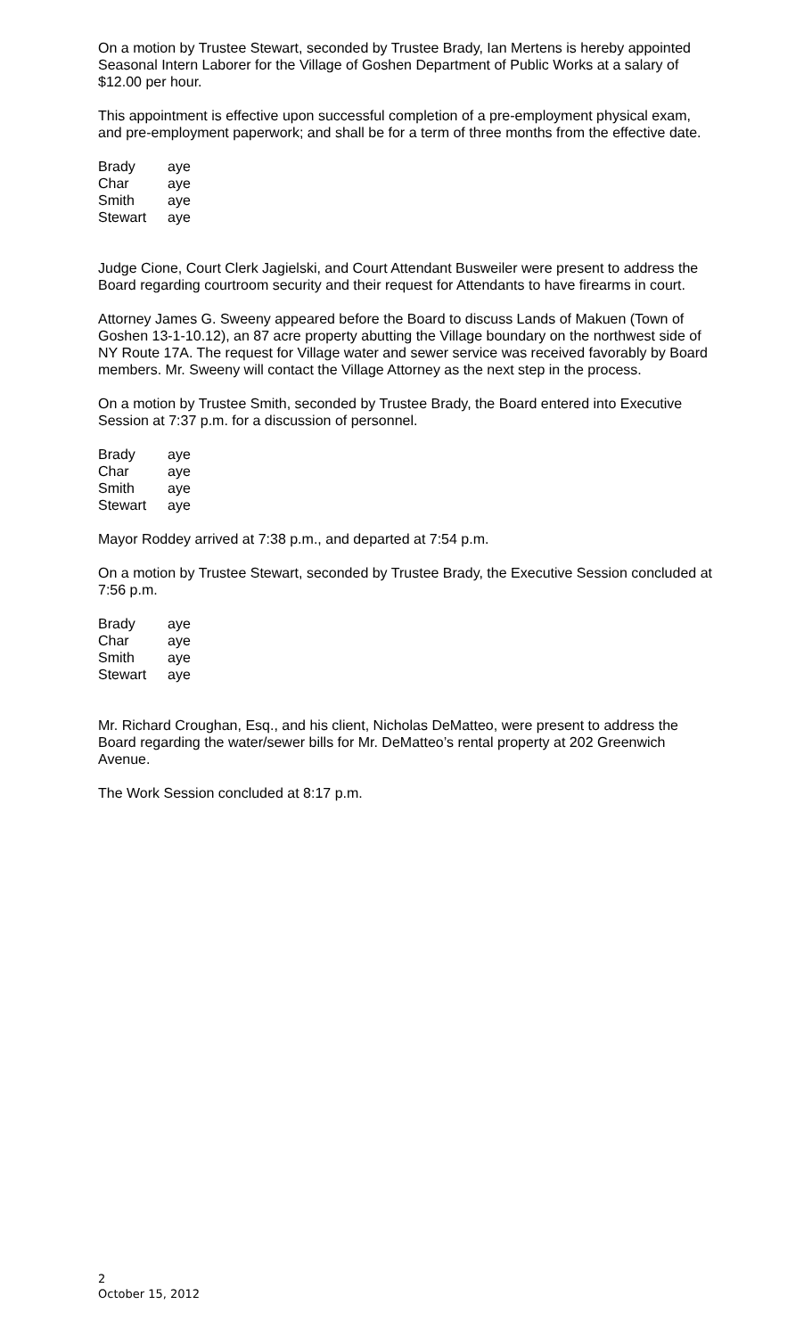On a motion by Trustee Stewart, seconded by Trustee Brady, Ian Mertens is hereby appointed Seasonal Intern Laborer for the Village of Goshen Department of Public Works at a salary of $12.00 per hour.
This appointment is effective upon successful completion of a pre-employment physical exam, and pre-employment paperwork; and shall be for a term of three months from the effective date.
| Brady | aye |
| Char | aye |
| Smith | aye |
| Stewart | aye |
Judge Cione, Court Clerk Jagielski, and Court Attendant Busweiler were present to address the Board regarding courtroom security and their request for Attendants to have firearms in court.
Attorney James G. Sweeny appeared before the Board to discuss Lands of Makuen (Town of Goshen 13-1-10.12), an 87 acre property abutting the Village boundary on the northwest side of NY Route 17A. The request for Village water and sewer service was received favorably by Board members. Mr. Sweeny will contact the Village Attorney as the next step in the process.
On a motion by Trustee Smith, seconded by Trustee Brady, the Board entered into Executive Session at 7:37 p.m. for a discussion of personnel.
| Brady | aye |
| Char | aye |
| Smith | aye |
| Stewart | aye |
Mayor Roddey arrived at 7:38 p.m., and departed at 7:54 p.m.
On a motion by Trustee Stewart, seconded by Trustee Brady, the Executive Session concluded at 7:56 p.m.
| Brady | aye |
| Char | aye |
| Smith | aye |
| Stewart | aye |
Mr. Richard Croughan, Esq., and his client, Nicholas DeMatteo, were present to address the Board regarding the water/sewer bills for Mr. DeMatteo’s rental property at 202 Greenwich Avenue.
The Work Session concluded at 8:17 p.m.
2
October 15, 2012